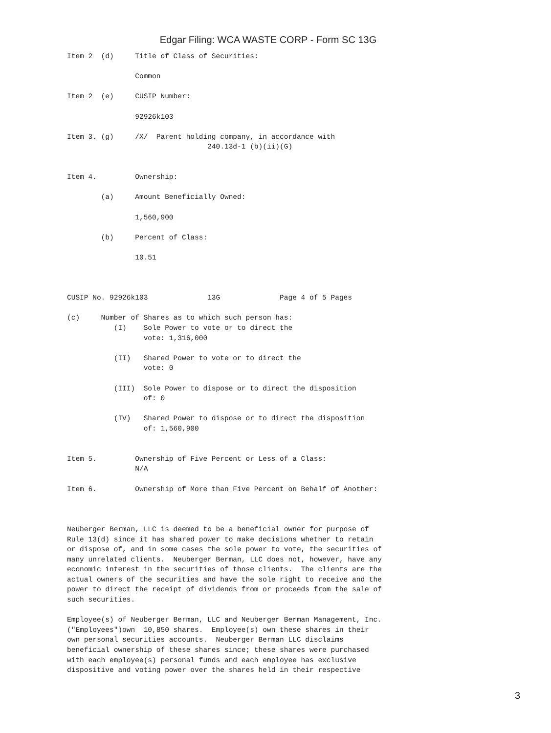Edgar Filing: WCA WASTE CORP - Form SC 13G
Item 2  (d)     Title of Class of Securities:

                Common

Item 2  (e)     CUSIP Number:

                92926k103

Item 3. (g)     /X/  Parent holding company, in accordance with
                                 240.13d-1 (b)(ii)(G)


Item 4.         Ownership:

        (a)     Amount Beneficially Owned:

                1,560,900

        (b)     Percent of Class:

                10.51



CUSIP No. 92926k103              13G              Page 4 of 5 Pages

(c)     Number of Shares as to which such person has:
           (I)    Sole Power to vote or to direct the
                  vote: 1,316,000

           (II)   Shared Power to vote or to direct the
                  vote: 0

           (III)  Sole Power to dispose or to direct the disposition
                  of: 0

           (IV)   Shared Power to dispose or to direct the disposition
                  of: 1,560,900


Item 5.         Ownership of Five Percent or Less of a Class:
                N/A

Item 6.         Ownership of More than Five Percent on Behalf of Another:



Neuberger Berman, LLC is deemed to be a beneficial owner for purpose of
Rule 13(d) since it has shared power to make decisions whether to retain
or dispose of, and in some cases the sole power to vote, the securities of
many unrelated clients.  Neuberger Berman, LLC does not, however, have any
economic interest in the securities of those clients.  The clients are the
actual owners of the securities and have the sole right to receive and the
power to direct the receipt of dividends from or proceeds from the sale of
such securities.

Employee(s) of Neuberger Berman, LLC and Neuberger Berman Management, Inc.
("Employees")own  10,850 shares.  Employee(s) own these shares in their
own personal securities accounts.  Neuberger Berman LLC disclaims
beneficial ownership of these shares since; these shares were purchased
with each employee(s) personal funds and each employee has exclusive
dispositive and voting power over the shares held in their respective
3